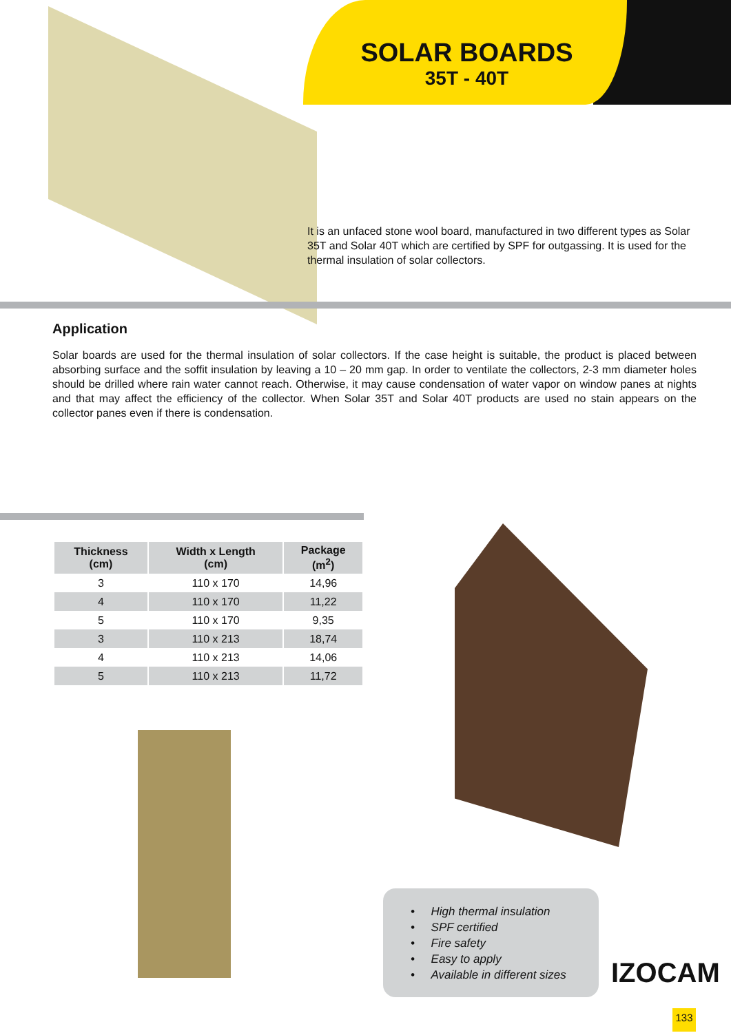SOLAR BOARDS
35T - 40T
It is an unfaced stone wool board, manufactured in two different types as Solar 35T and Solar 40T which are certified by SPF for outgassing. It is used for the thermal insulation of solar collectors.
Application
Solar boards are used for the thermal insulation of solar collectors. If the case height is suitable, the product is placed between absorbing surface and the soffit insulation by leaving a 10 – 20 mm gap. In order to ventilate the collectors, 2-3 mm diameter holes should be drilled where rain water cannot reach. Otherwise, it may cause condensation of water vapor on window panes at nights and that may affect the efficiency of the collector. When Solar 35T and Solar 40T products are used no stain appears on the collector panes even if there is condensation.
| Thickness (cm) | Width x Length (cm) | Package (m<sup>2</sup>) |
| --- | --- | --- |
| 3 | 110 x 170 | 14,96 |
| 4 | 110 x 170 | 11,22 |
| 5 | 110 x 170 | 9,35 |
| 3 | 110 x 213 | 18,74 |
| 4 | 110 x 213 | 14,06 |
| 5 | 110 x 213 | 11,72 |
• High thermal insulation
• SPF certified
• Fire safety
• Easy to apply
• Available in different sizes
IZOCAM
133